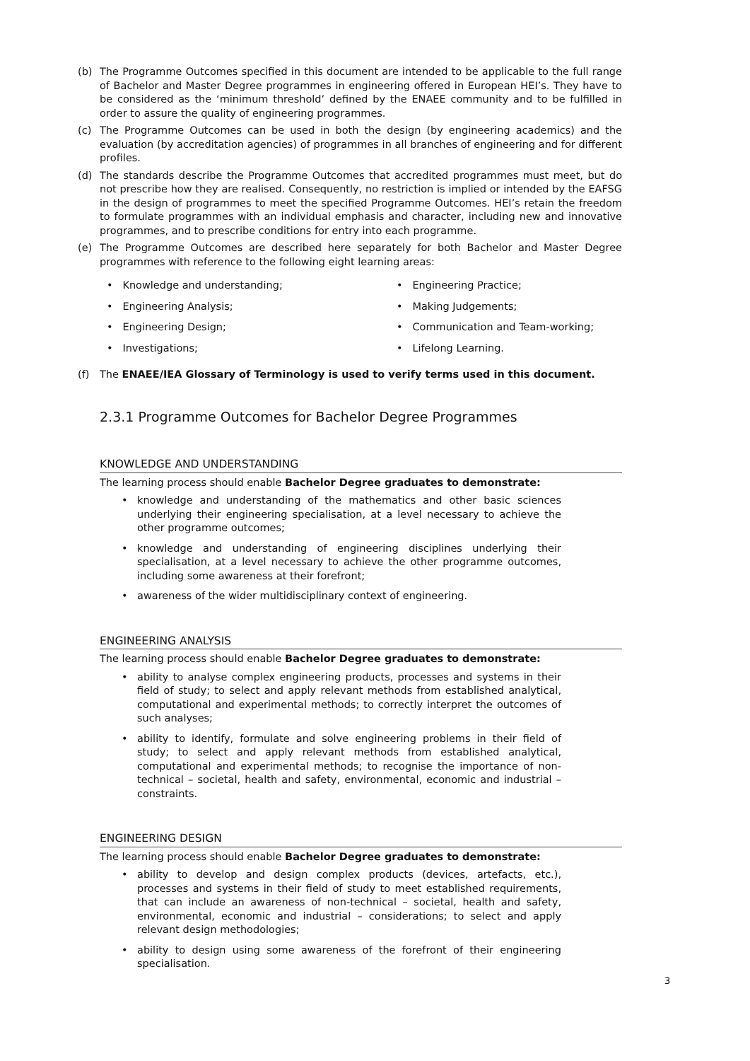(b) The Programme Outcomes specified in this document are intended to be applicable to the full range of Bachelor and Master Degree programmes in engineering offered in European HEI’s. They have to be considered as the ‘minimum threshold’ defined by the ENAEE community and to be fulfilled in order to assure the quality of engineering programmes.
(c) The Programme Outcomes can be used in both the design (by engineering academics) and the evaluation (by accreditation agencies) of programmes in all branches of engineering and for different profiles.
(d) The standards describe the Programme Outcomes that accredited programmes must meet, but do not prescribe how they are realised. Consequently, no restriction is implied or intended by the EAFSG in the design of programmes to meet the specified Programme Outcomes. HEI’s retain the freedom to formulate programmes with an individual emphasis and character, including new and innovative programmes, and to prescribe conditions for entry into each programme.
(e) The Programme Outcomes are described here separately for both Bachelor and Master Degree programmes with reference to the following eight learning areas:
• Knowledge and understanding;
• Engineering Practice;
• Engineering Analysis;
• Making Judgements;
• Engineering Design;
• Communication and Team-working;
• Investigations;
• Lifelong Learning.
(f) The ENAEE/IEA Glossary of Terminology is used to verify terms used in this document.
2.3.1 Programme Outcomes for Bachelor Degree Programmes
KNOWLEDGE AND UNDERSTANDING
The learning process should enable Bachelor Degree graduates to demonstrate:
• knowledge and understanding of the mathematics and other basic sciences underlying their engineering specialisation, at a level necessary to achieve the other programme outcomes;
• knowledge and understanding of engineering disciplines underlying their specialisation, at a level necessary to achieve the other programme outcomes, including some awareness at their forefront;
• awareness of the wider multidisciplinary context of engineering.
ENGINEERING ANALYSIS
The learning process should enable Bachelor Degree graduates to demonstrate:
• ability to analyse complex engineering products, processes and systems in their field of study; to select and apply relevant methods from established analytical, computational and experimental methods; to correctly interpret the outcomes of such analyses;
• ability to identify, formulate and solve engineering problems in their field of study; to select and apply relevant methods from established analytical, computational and experimental methods; to recognise the importance of non-technical – societal, health and safety, environmental, economic and industrial – constraints.
ENGINEERING DESIGN
The learning process should enable Bachelor Degree graduates to demonstrate:
• ability to develop and design complex products (devices, artefacts, etc.), processes and systems in their field of study to meet established requirements, that can include an awareness of non-technical – societal, health and safety, environmental, economic and industrial – considerations; to select and apply relevant design methodologies;
• ability to design using some awareness of the forefront of their engineering specialisation.
3